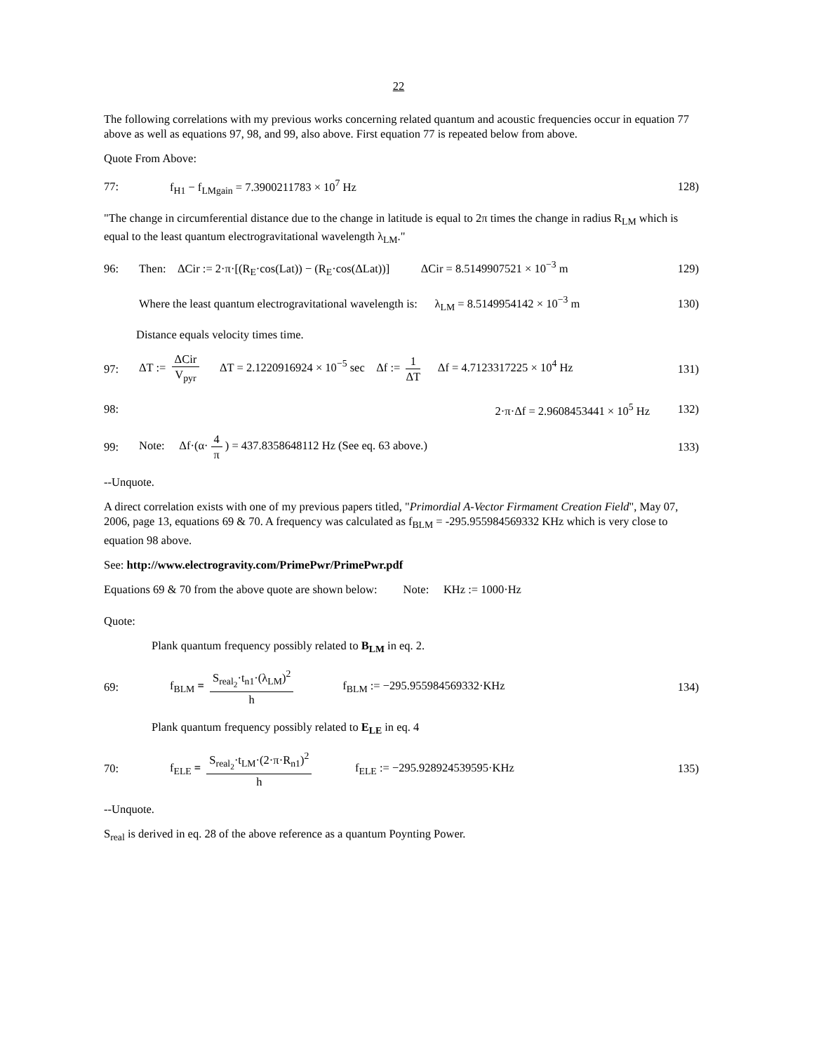22
The following correlations with my previous works concerning related quantum and acoustic frequencies occur in equation 77 above as well as equations 97, 98, and 99, also above. First equation 77 is repeated below from above.
Quote From Above:
77: f<sub>H1</sub> − f<sub>LMgain</sub> = 7.3900211783 × 10<sup>7</sup> Hz 128)
"The change in circumferential distance due to the change in latitude is equal to 2π times the change in radius R<sub>LM</sub> which is equal to the least quantum electrogravitational wavelength λ<sub>LM</sub>."
96: Then: ΔCir := 2·π·[(R<sub>E</sub>·cos(Lat)) − (R<sub>E</sub>·cos(ΔLat))] ΔCir = 8.5149907521 × 10<sup>−3</sup> m 129)
Where the least quantum electrogravitational wavelength is: λ<sub>LM</sub> = 8.5149954142 × 10<sup>−3</sup> m 130)
Distance equals velocity times time.
97: ΔT := ΔCir V<sub>pyr</sub> ΔT = 2.1220916924 × 10<sup>−5</sup> sec Δf := 1 ΔT Δf = 4.7123317225 × 10<sup>4</sup> Hz 131)
98: 2·π·Δf = 2.9608453441 × 10<sup>5</sup> Hz 132)
99: Note: Δf·(α· 4 π) = 437.8358648112 Hz (See eq. 63 above.) 133)
--Unquote.
A direct correlation exists with one of my previous papers titled, "Primordial A-Vector Firmament Creation Field", May 07, 2006, page 13, equations 69 & 70. A frequency was calculated as f<sub>BLM</sub> = -295.955984569332 KHz which is very close to equation 98 above.
See: http://www.electrogravity.com/PrimePwr/PrimePwr.pdf
Equations 69 & 70 from the above quote are shown below: Note: KHz := 1000·Hz
Quote:
Plank quantum frequency possibly related to B<sub>LM</sub> in eq. 2.
69: f<sub>BLM</sub> = S<sub>real<sub>2</sub></sub>·t<sub>n1</sub>·(λ<sub>LM</sub>)<sup>2</sup> h f<sub>BLM</sub> := −295.955984569332·KHz 134)
Plank quantum frequency possibly related to E<sub>LE</sub> in eq. 4
70: f<sub>ELE</sub> = S<sub>real<sub>2</sub></sub>·t<sub>LM</sub>·(2·π·R<sub>n1</sub>)<sup>2</sup> h f<sub>ELE</sub> := −295.928924539595·KHz 135)
--Unquote.
S<sub>real</sub> is derived in eq. 28 of the above reference as a quantum Poynting Power.